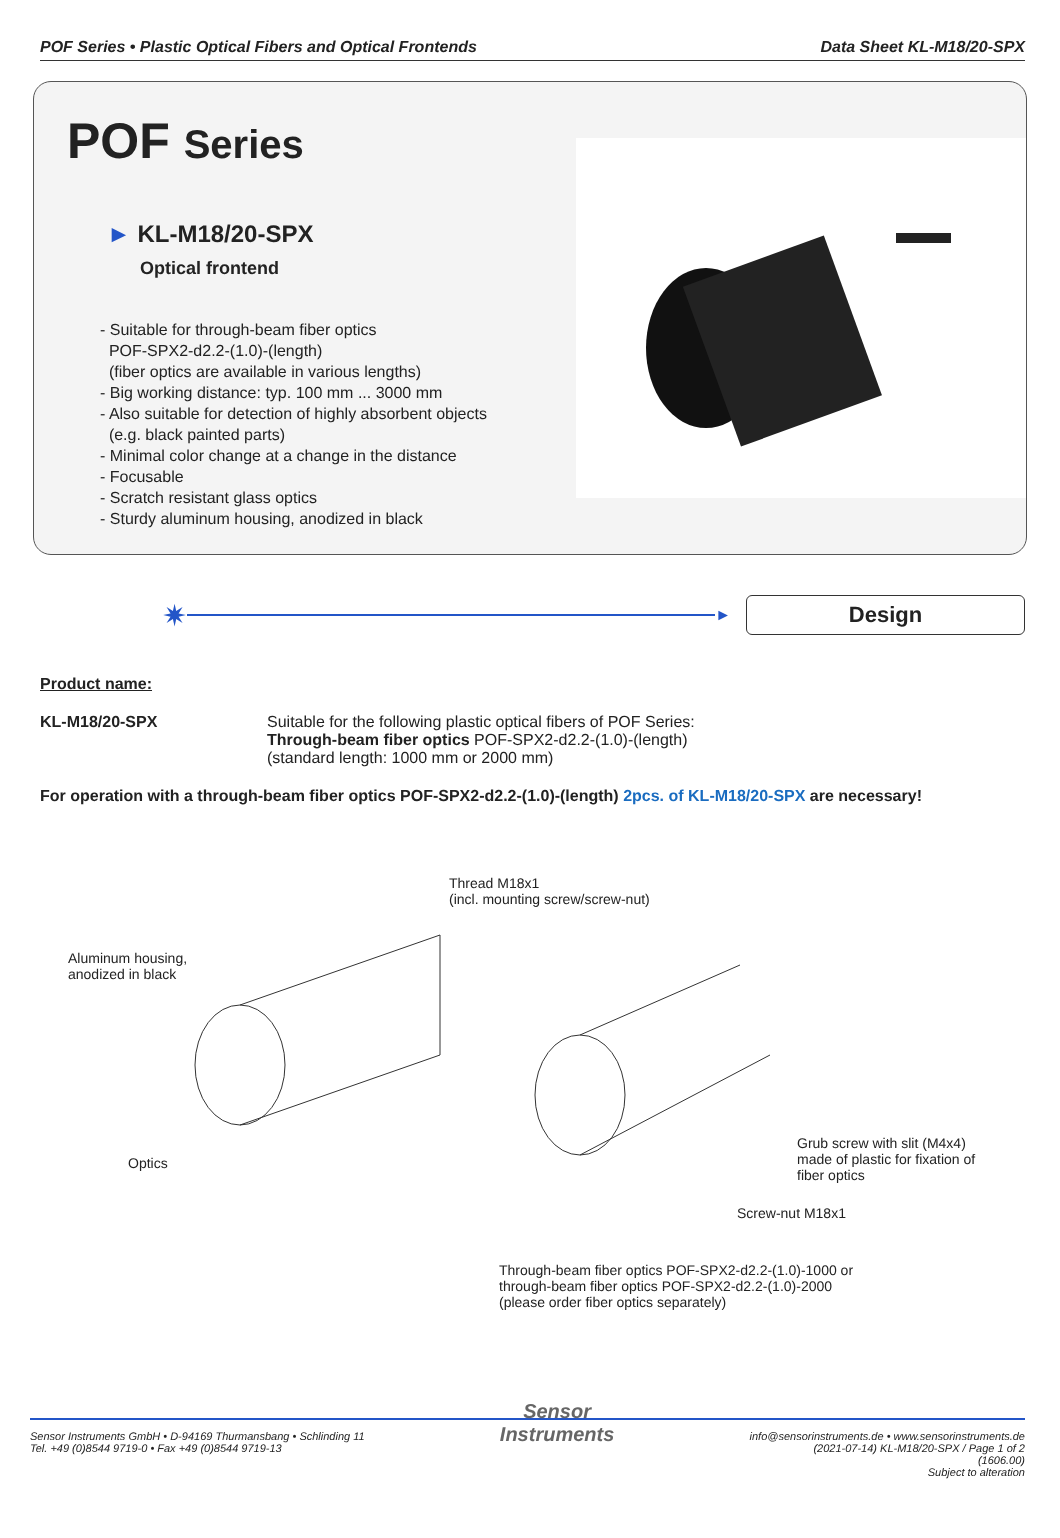POF Series • Plastic Optical Fibers and Optical Frontends Data Sheet KL-M18/20-SPX
POF Series
► KL-M18/20-SPX
Optical frontend
- Suitable for through-beam fiber optics
POF-SPX2-d2.2-(1.0)-(length)
(fiber optics are available in various lengths)
- Big working distance: typ. 100 mm ... 3000 mm
- Also suitable for detection of highly absorbent objects
(e.g. black painted parts)
- Minimal color change at a change in the distance
- Focusable
- Scratch resistant glass optics
- Sturdy aluminum housing, anodized in black
✷
►
Design
Product name:
KL-M18/20-SPX Suitable for the following plastic optical fibers of POF Series:
Through-beam fiber optics POF-SPX2-d2.2-(1.0)-(length)
(standard length: 1000 mm or 2000 mm)
For operation with a through-beam fiber optics POF-SPX2-d2.2-(1.0)-(length) 2pcs. of KL-M18/20-SPX are necessary!
Thread M18x1
(incl. mounting screw/screw-nut)
Aluminum housing,
anodized in black
Optics
Grub screw with slit (M4x4)
made of plastic for fixation of
fiber optics
Screw-nut M18x1
Through-beam fiber optics POF-SPX2-d2.2-(1.0)-1000 or
through-beam fiber optics POF-SPX2-d2.2-(1.0)-2000
(please order fiber optics separately)
Sensor Instruments GmbH • D-94169 Thurmansbang • Schlinding 11
Tel. +49 (0)8544 9719-0 • Fax +49 (0)8544 9719-13
Sensor
Instruments
info@sensorinstruments.de • www.sensorinstruments.de
(2021-07-14) KL-M18/20-SPX / Page 1 of 2
(1606.00)
Subject to alteration